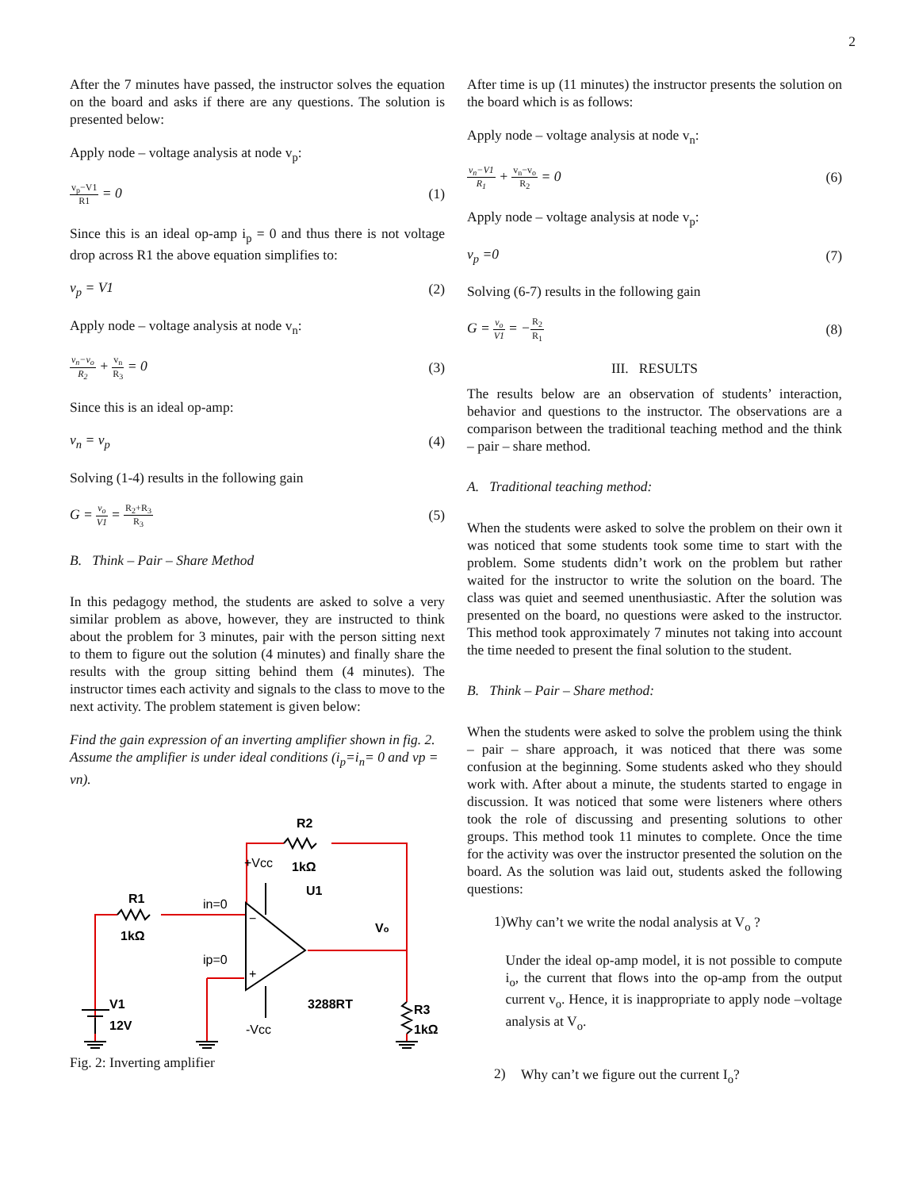2
After the 7 minutes have passed, the instructor solves the equation on the board and asks if there are any questions. The solution is presented below:
Apply node – voltage analysis at node v<sub>p</sub>:
v<sub>p</sub>−V1 R1 = 0 (1)
Since this is an ideal op-amp i<sub>p</sub> = 0 and thus there is not voltage drop across R1 the above equation simplifies to:
v<sub>p</sub> = V1 (2)
Apply node – voltage analysis at node v<sub>n</sub>:
v<sub>n</sub>−v<sub>o</sub> R<sub>2</sub> + v<sub>n</sub> R<sub>3</sub> = 0 (3)
Since this is an ideal op-amp:
v<sub>n</sub> = v<sub>p</sub> (4)
Solving (1-4) results in the following gain
G = v<sub>o</sub> V1 = R<sub>2</sub>+R<sub>3</sub> R<sub>3</sub> (5)
B. Think – Pair – Share Method
In this pedagogy method, the students are asked to solve a very similar problem as above, however, they are instructed to think about the problem for 3 minutes, pair with the person sitting next to them to figure out the solution (4 minutes) and finally share the results with the group sitting behind them (4 minutes). The instructor times each activity and signals to the class to move to the next activity. The problem statement is given below:
Find the gain expression of an inverting amplifier shown in fig. 2. Assume the amplifier is under ideal conditions (i<sub>p</sub>=i<sub>n</sub>= 0 and vp = vn).
R2
1kΩ
U1
R1
1kΩ
V1
12V
3288RT
R3
1kΩ
Vo
+Vcc
in=0
ip=0
-Vcc
−
+
Fig. 2: Inverting amplifier
After time is up (11 minutes) the instructor presents the solution on the board which is as follows:
Apply node – voltage analysis at node v<sub>n</sub>:
v<sub>n</sub>−V1 R<sub>1</sub> + v<sub>n</sub>−v<sub>o</sub> R<sub>2</sub> = 0 (6)
Apply node – voltage analysis at node v<sub>p</sub>:
v<sub>p</sub> =0 (7)
Solving (6-7) results in the following gain
G = v<sub>o</sub> V1 = −R<sub>2</sub> R<sub>1</sub> (8)
III. RESULTS
The results below are an observation of students’ interaction, behavior and questions to the instructor. The observations are a comparison between the traditional teaching method and the think – pair – share method.
A. Traditional teaching method:
When the students were asked to solve the problem on their own it was noticed that some students took some time to start with the problem. Some students didn’t work on the problem but rather waited for the instructor to write the solution on the board. The class was quiet and seemed unenthusiastic. After the solution was presented on the board, no questions were asked to the instructor. This method took approximately 7 minutes not taking into account the time needed to present the final solution to the student.
B. Think – Pair – Share method:
When the students were asked to solve the problem using the think – pair – share approach, it was noticed that there was some confusion at the beginning. Some students asked who they should work with. After about a minute, the students started to engage in discussion. It was noticed that some were listeners where others took the role of discussing and presenting solutions to other groups. This method took 11 minutes to complete. Once the time for the activity was over the instructor presented the solution on the board. As the solution was laid out, students asked the following questions:
1)
Why can’t we write the nodal analysis at V<sub>o</sub> ?
Under the ideal op-amp model, it is not possible to compute i<sub>o</sub>, the current that flows into the op-amp from the output current v<sub>o</sub>. Hence, it is inappropriate to apply node –voltage analysis at V<sub>o</sub>.
2)
Why can’t we figure out the current I<sub>o</sub>?